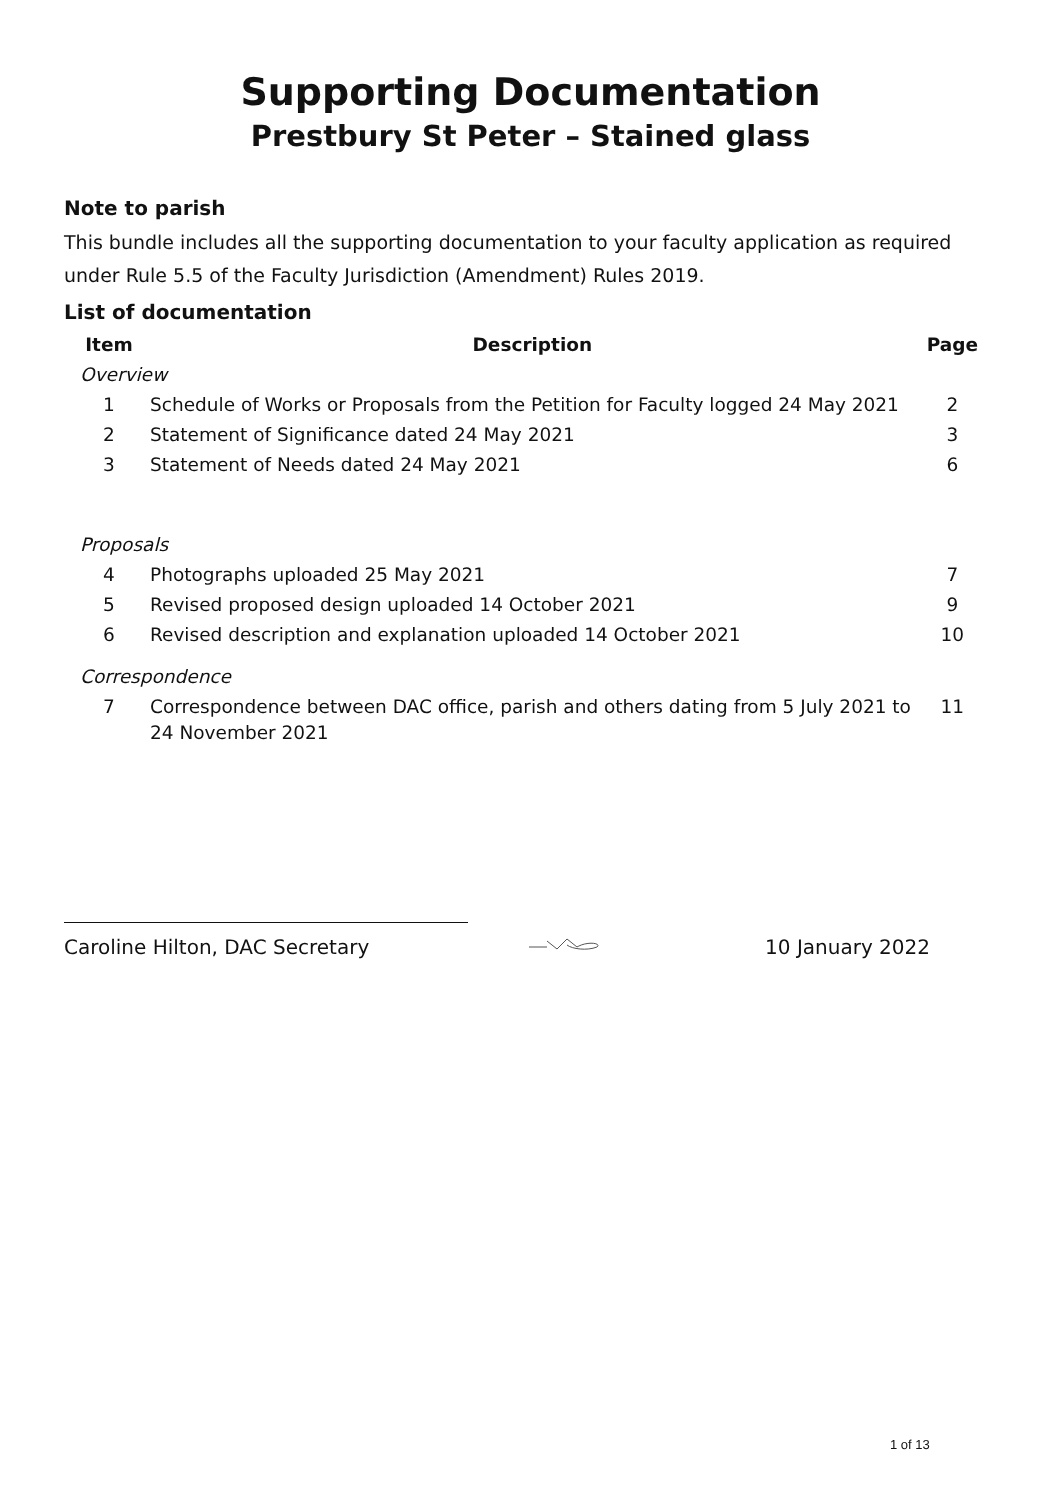Supporting Documentation
Prestbury St Peter – Stained glass
Note to parish
This bundle includes all the supporting documentation to your faculty application as required under Rule 5.5 of the Faculty Jurisdiction (Amendment) Rules 2019.
List of documentation
| Item | Description | Page |
| --- | --- | --- |
| Overview | | |
| 1 | Schedule of Works or Proposals from the Petition for Faculty logged 24 May 2021 | 2 |
| 2 | Statement of Significance dated 24 May 2021 | 3 |
| 3 | Statement of Needs dated 24 May 2021 | 6 |
| Proposals | | |
| 4 | Photographs uploaded 25 May 2021 | 7 |
| 5 | Revised proposed design uploaded 14 October 2021 | 9 |
| 6 | Revised description and explanation uploaded 14 October 2021 | 10 |
| Correspondence | | |
| 7 | Correspondence between DAC office, parish and others dating from 5 July 2021 to 24 November 2021 | 11 |
Caroline Hilton, DAC Secretary 10 January 2022
1 of 13